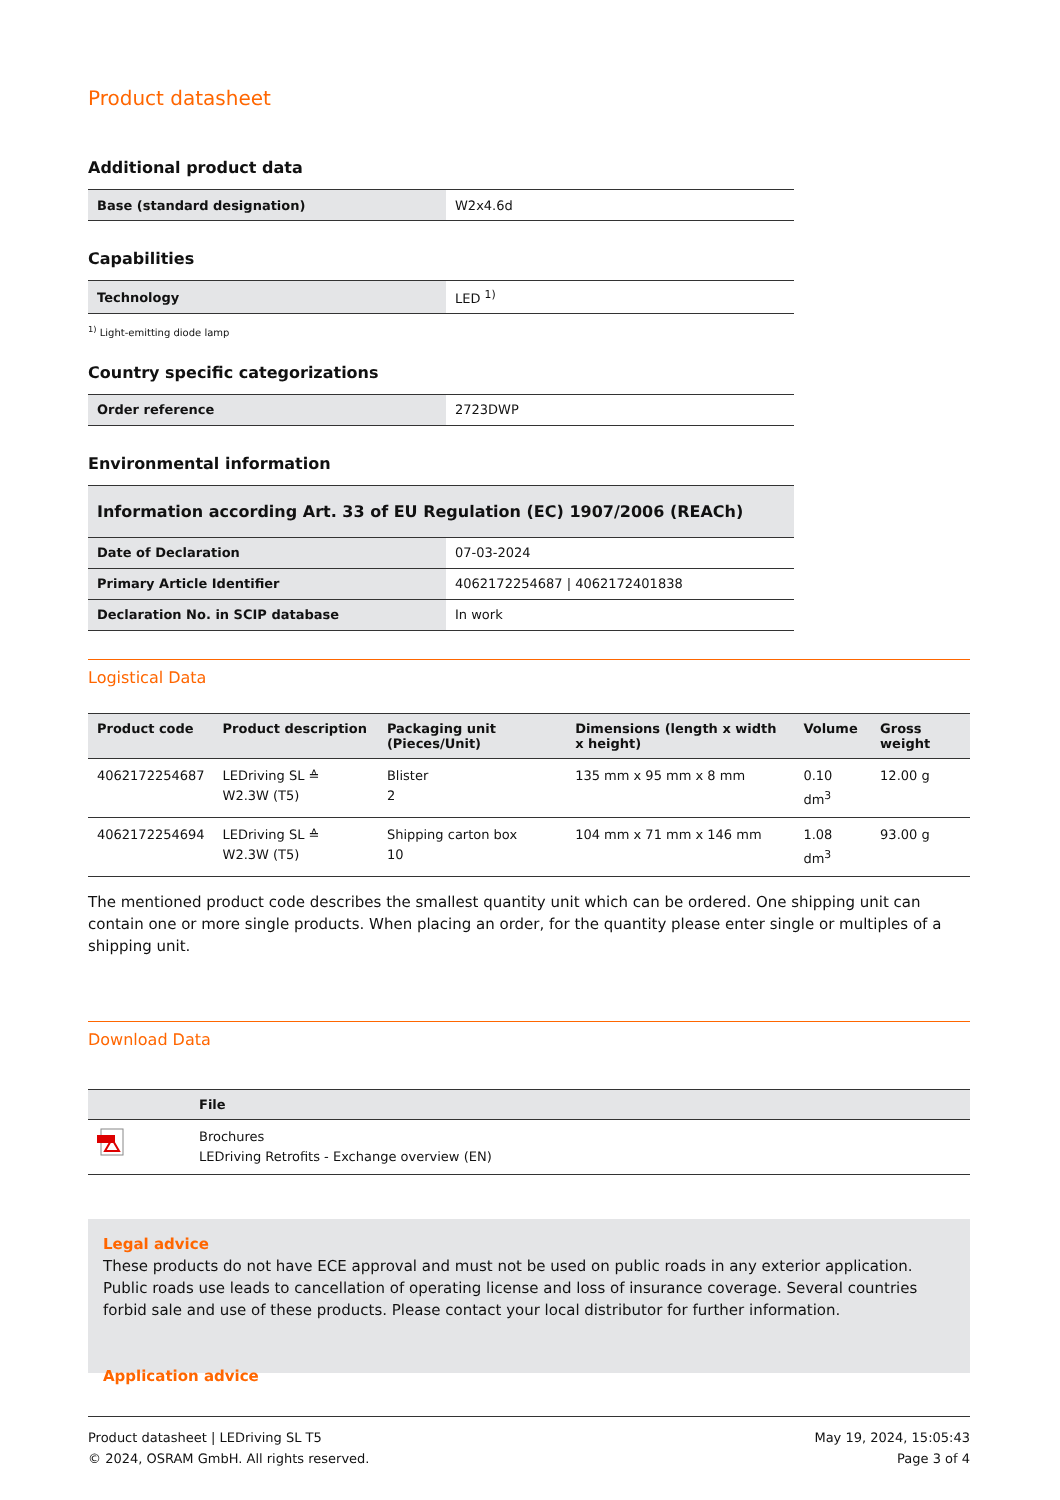Product datasheet
Additional product data
| Base (standard designation) | W2x4.6d |
Capabilities
| Technology | LED <sup>1)</sup> |
<sup>1)</sup> Light-emitting diode lamp
Country specific categorizations
| Order reference | 2723DWP |
Environmental information
| Information according Art. 33 of EU Regulation (EC) 1907/2006 (REACh) | |
| --- | --- |
| Date of Declaration | 07-03-2024 |
| Primary Article Identifier | 4062172254687 / 4062172401838 |
| Declaration No. in SCIP database | In work |
Logistical Data
| Product code | Product description | Packaging unit (Pieces/Unit) | Dimensions (length x width x height) | Volume | Gross weight |
| --- | --- | --- | --- | --- | --- |
| 4062172254687 | LEDriving SL ≙ W2.3W (T5) | Blister 2 | 135 mm x 95 mm x 8 mm | 0.10 dm<sup>3</sup> | 12.00 g |
| 4062172254694 | LEDriving SL ≙ W2.3W (T5) | Shipping carton box 10 | 104 mm x 71 mm x 146 mm | 1.08 dm<sup>3</sup> | 93.00 g |
The mentioned product code describes the smallest quantity unit which can be ordered. One shipping unit can contain one or more single products. When placing an order, for the quantity please enter single or multiples of a shipping unit.
Download Data
| | File |
| --- | --- |
| | Brochures LEDriving Retrofits - Exchange overview (EN) |
Legal advice
These products do not have ECE approval and must not be used on public roads in any exterior application. Public roads use leads to cancellation of operating license and loss of insurance coverage. Several countries forbid sale and use of these products. Please contact your local distributor for further information.
Application advice
Product datasheet | LEDriving SL T5
© 2024, OSRAM GmbH. All rights reserved.
May 19, 2024, 15:05:43
Page 3 of 4